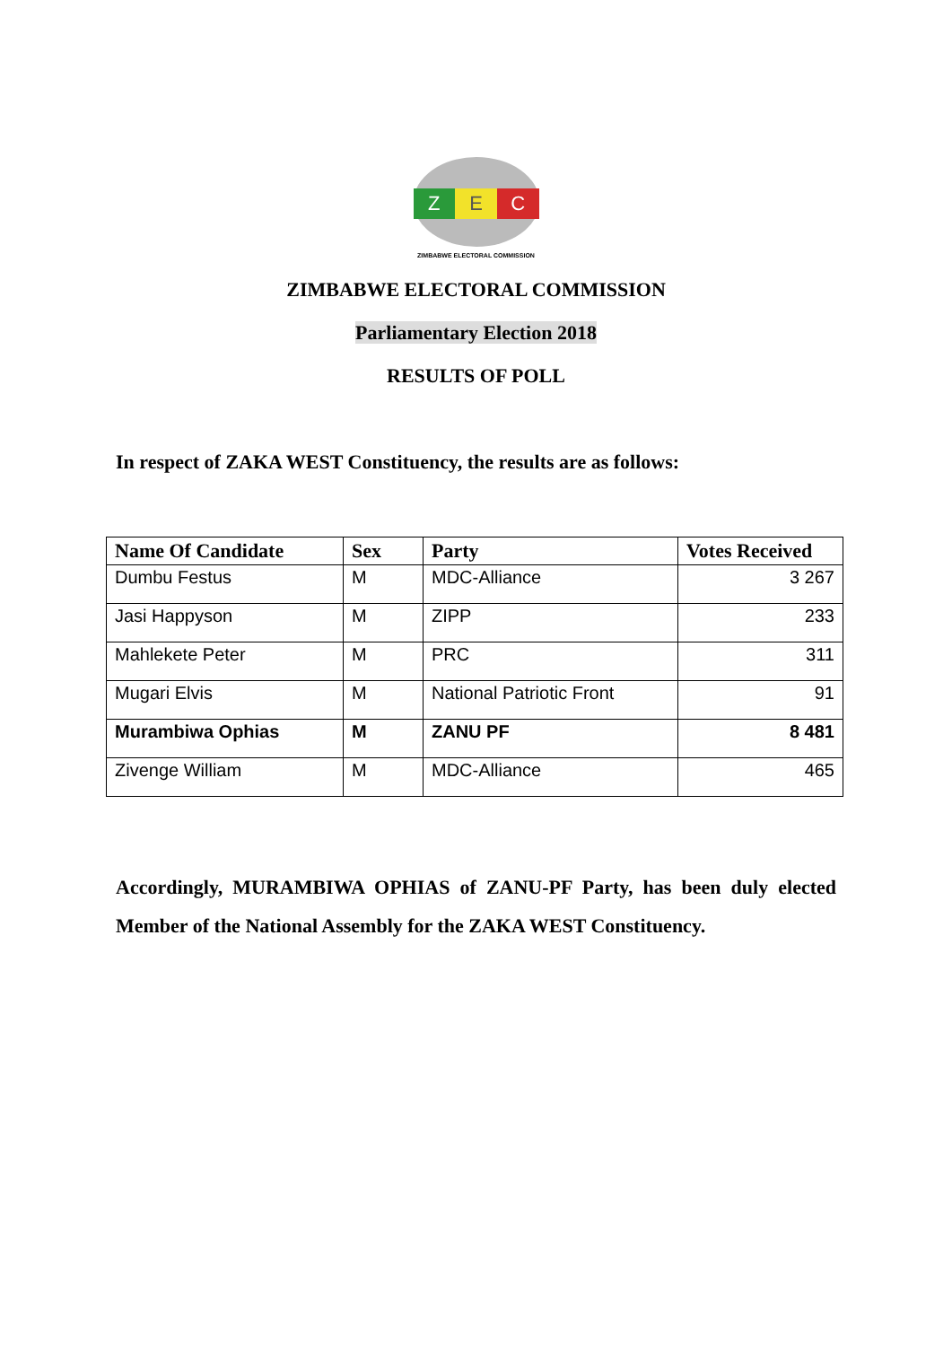Z E C
ZIMBABWE ELECTORAL COMMISSION
ZIMBABWE ELECTORAL COMMISSION
Parliamentary Election 2018
RESULTS OF POLL
In respect of ZAKA WEST Constituency, the results are as follows:
| Name Of Candidate | Sex | Party | Votes Received |
| --- | --- | --- | --- |
| Dumbu Festus | M | MDC-Alliance | 3 267 |
| Jasi Happyson | M | ZIPP | 233 |
| Mahlekete Peter | M | PRC | 311 |
| Mugari Elvis | M | National Patriotic Front | 91 |
| Murambiwa Ophias | M | ZANU PF | 8 481 |
| Zivenge William | M | MDC-Alliance | 465 |
Accordingly, MURAMBIWA OPHIAS of ZANU-PF Party, has been duly elected Member of the National Assembly for the ZAKA WEST Constituency.